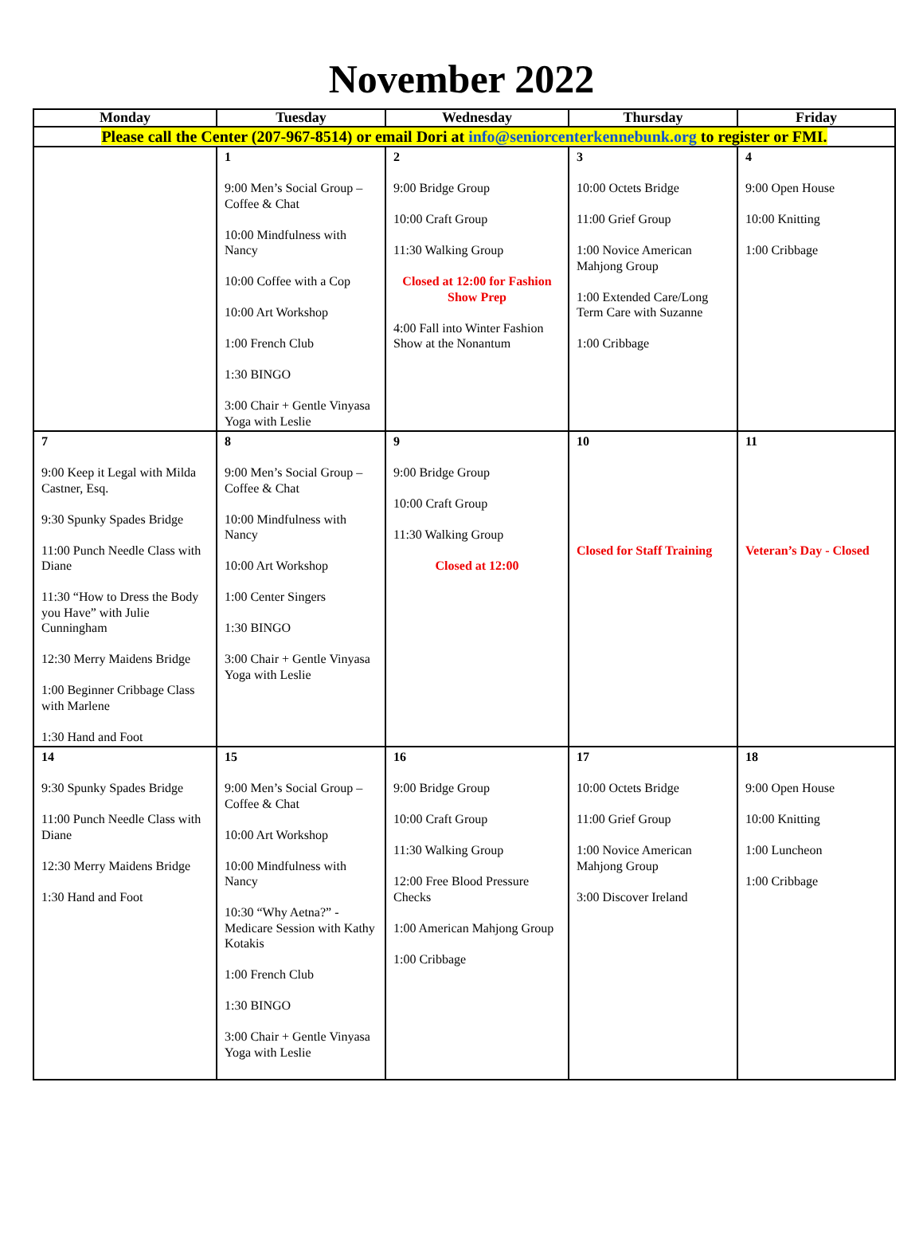November 2022
| Monday | Tuesday | Wednesday | Thursday | Friday |
| --- | --- | --- | --- | --- |
| Please call the Center (207-967-8514) or email Dori at info@seniorcenterkennebunk.org to register or FMI. | | | | |
| | 1 9:00 Men’s Social Group – Coffee & Chat 10:00 Mindfulness with Nancy 10:00 Coffee with a Cop 10:00 Art Workshop 1:00 French Club 1:30 BINGO 3:00 Chair + Gentle Vinyasa Yoga with Leslie | 2 9:00 Bridge Group 10:00 Craft Group 11:30 Walking Group Closed at 12:00 for Fashion Show Prep 4:00 Fall into Winter Fashion Show at the Nonantum | 3 10:00 Octets Bridge 11:00 Grief Group 1:00 Novice American Mahjong Group 1:00 Extended Care/Long Term Care with Suzanne 1:00 Cribbage | 4 9:00 Open House 10:00 Knitting 1:00 Cribbage |
| 7 9:00 Keep it Legal with Milda Castner, Esq. 9:30 Spunky Spades Bridge 11:00 Punch Needle Class with Diane 11:30 “How to Dress the Body you Have” with Julie Cunningham 12:30 Merry Maidens Bridge 1:00 Beginner Cribbage Class with Marlene 1:30 Hand and Foot | 8 9:00 Men’s Social Group – Coffee & Chat 10:00 Mindfulness with Nancy 10:00 Art Workshop 1:00 Center Singers 1:30 BINGO 3:00 Chair + Gentle Vinyasa Yoga with Leslie | 9 9:00 Bridge Group 10:00 Craft Group 11:30 Walking Group Closed at 12:00 | 10 Closed for Staff Training | 11 Veteran’s Day - Closed |
| 14 9:30 Spunky Spades Bridge 11:00 Punch Needle Class with Diane 12:30 Merry Maidens Bridge 1:30 Hand and Foot | 15 9:00 Men’s Social Group – Coffee & Chat 10:00 Art Workshop 10:00 Mindfulness with Nancy 10:30 “Why Aetna?” - Medicare Session with Kathy Kotakis 1:00 French Club 1:30 BINGO 3:00 Chair + Gentle Vinyasa Yoga with Leslie | 16 9:00 Bridge Group 10:00 Craft Group 11:30 Walking Group 12:00 Free Blood Pressure Checks 1:00 American Mahjong Group 1:00 Cribbage | 17 10:00 Octets Bridge 11:00 Grief Group 1:00 Novice American Mahjong Group 3:00 Discover Ireland | 18 9:00 Open House 10:00 Knitting 1:00 Luncheon 1:00 Cribbage |